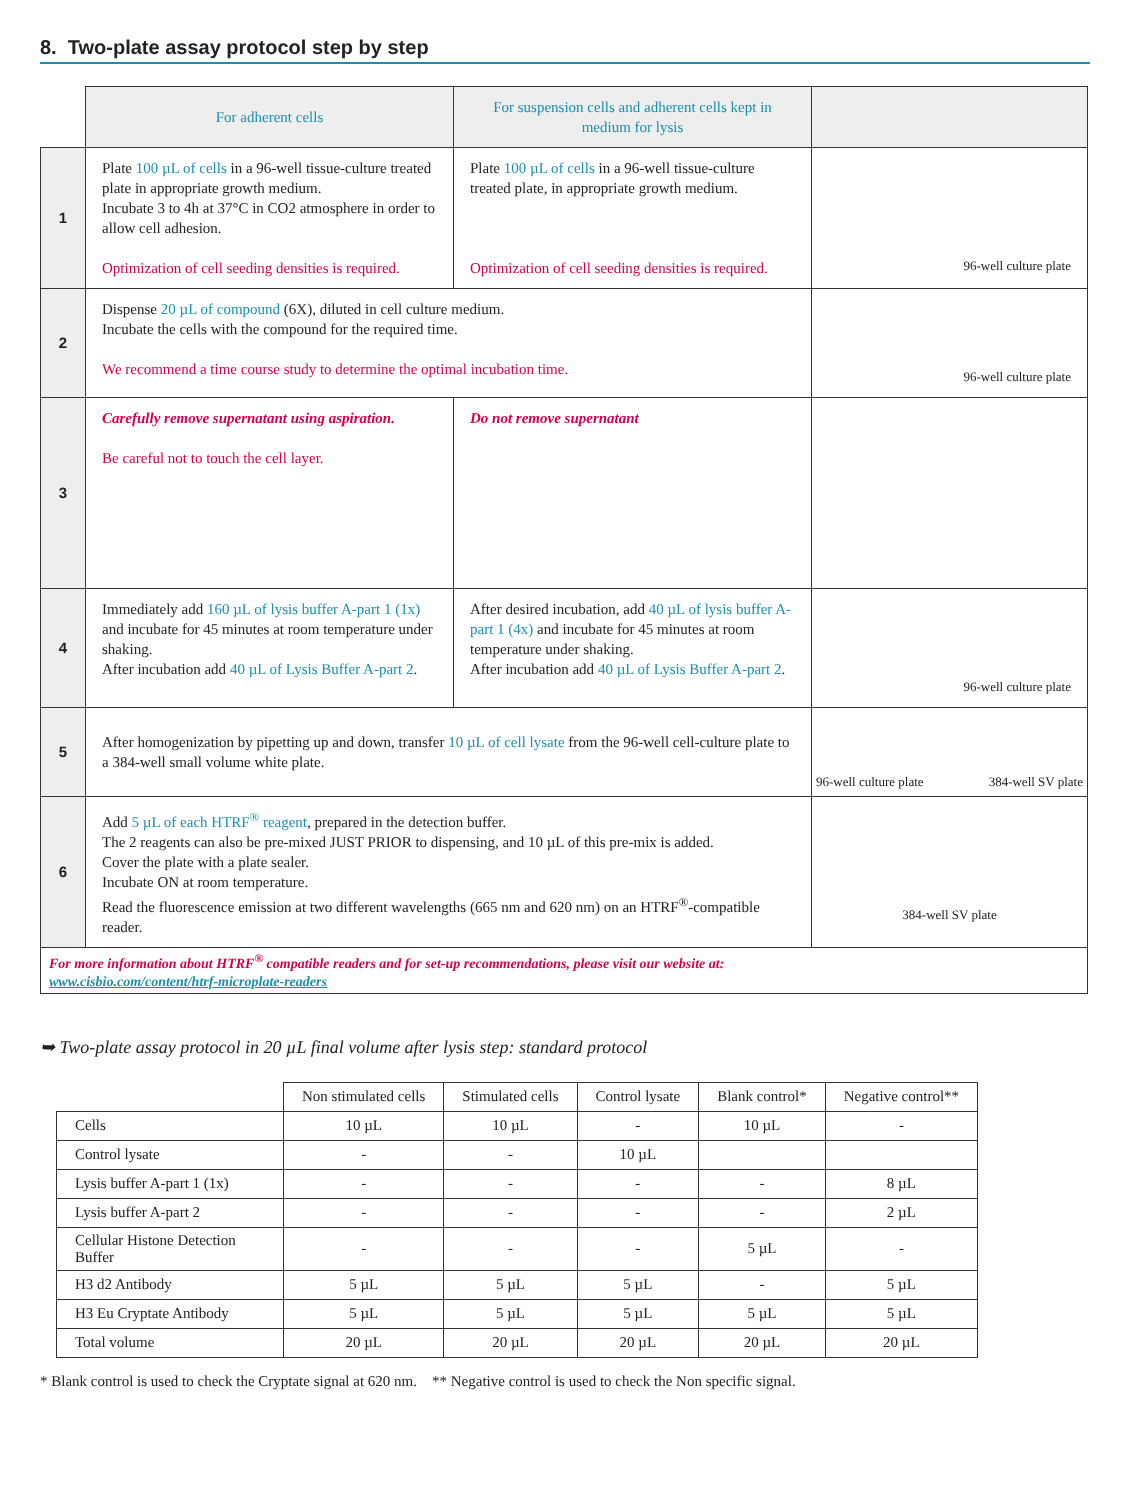8. Two-plate assay protocol step by step
| | For adherent cells | For suspension cells and adherent cells kept in medium for lysis | |
| --- | --- | --- | --- |
| 1 | Plate 100 µL of cells in a 96-well tissue-culture treated plate in appropriate growth medium. Incubate 3 to 4h at 37°C in CO2 atmosphere in order to allow cell adhesion. Optimization of cell seeding densities is required. | Plate 100 µL of cells in a 96-well tissue-culture treated plate, in appropriate growth medium. Optimization of cell seeding densities is required. | 96-well culture plate |
| 2 | Dispense 20 µL of compound (6X), diluted in cell culture medium. Incubate the cells with the compound for the required time. We recommend a time course study to determine the optimal incubation time. | | 96-well culture plate |
| 3 | Carefully remove supernatant using aspiration. Be careful not to touch the cell layer. | Do not remove supernatant | |
| 4 | Immediately add 160 µL of lysis buffer A-part 1 (1x) and incubate for 45 minutes at room temperature under shaking. After incubation add 40 µL of Lysis Buffer A-part 2 . | After desired incubation, add 40 µL of lysis buffer A-part 1 (4x) and incubate for 45 minutes at room temperature under shaking. After incubation add 40 µL of Lysis Buffer A-part 2 . | 96-well culture plate |
| 5 | After homogenization by pipetting up and down, transfer 10 µL of cell lysate from the 96-well cell-culture plate to a 384-well small volume white plate. | | 96-well culture plate 384-well SV plate |
| 6 | Add 5 µL of each HTRF<sup>®</sup> reagent , prepared in the detection buffer. The 2 reagents can also be pre-mixed JUST PRIOR to dispensing, and 10 µL of this pre-mix is added. Cover the plate with a plate sealer. Incubate ON at room temperature. Read the fluorescence emission at two different wavelengths (665 nm and 620 nm) on an HTRF<sup>®</sup>-compatible reader. | | 384-well SV plate |
| For more information about HTRF<sup>®</sup> compatible readers and for set-up recommendations, please visit our website at: www.cisbio.com/content/htrf-microplate-readers | | | |
➥ Two-plate assay protocol in 20 µL final volume after lysis step: standard protocol
| | Non stimulated cells | Stimulated cells | Control lysate | Blank control* | Negative control** |
| --- | --- | --- | --- | --- | --- |
| Cells | 10 µL | 10 µL | - | 10 µL | - |
| Control lysate | - | - | 10 µL | | |
| Lysis buffer A-part 1 (1x) | - | - | - | - | 8 µL |
| Lysis buffer A-part 2 | - | - | - | - | 2 µL |
| Cellular Histone Detection Buffer | - | - | - | 5 µL | - |
| H3 d2 Antibody | 5 µL | 5 µL | 5 µL | - | 5 µL |
| H3 Eu Cryptate Antibody | 5 µL | 5 µL | 5 µL | 5 µL | 5 µL |
| Total volume | 20 µL | 20 µL | 20 µL | 20 µL | 20 µL |
* Blank control is used to check the Cryptate signal at 620 nm. ** Negative control is used to check the Non specific signal.